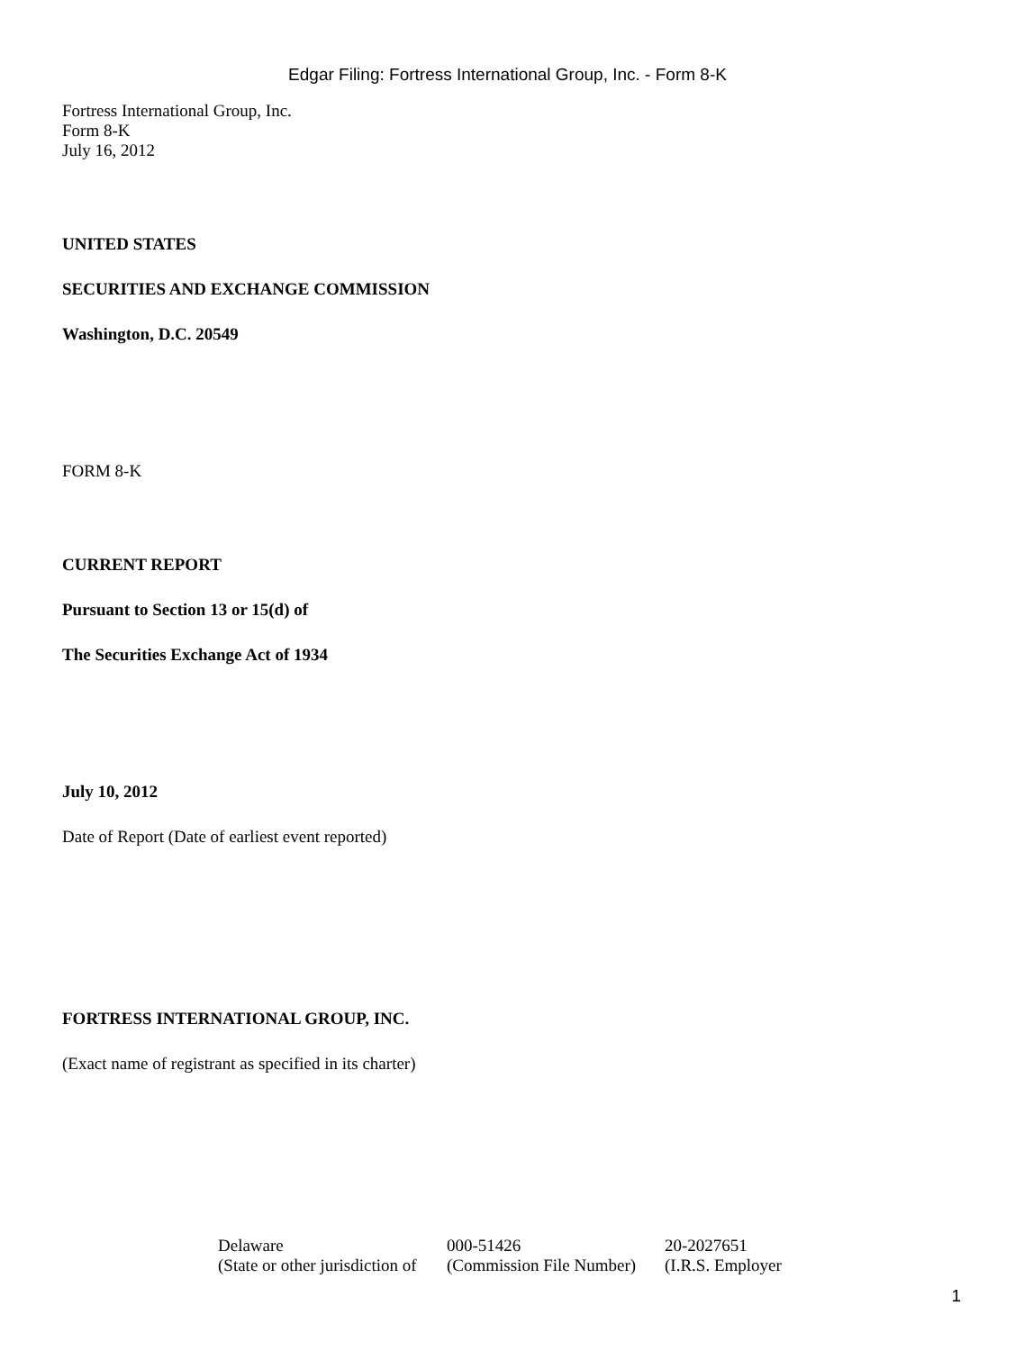Edgar Filing: Fortress International Group, Inc. - Form 8-K
Fortress International Group, Inc.
Form 8-K
July 16, 2012
UNITED STATES
SECURITIES AND EXCHANGE COMMISSION
Washington, D.C. 20549
FORM 8-K
CURRENT REPORT
Pursuant to Section 13 or 15(d) of
The Securities Exchange Act of 1934
July 10, 2012
Date of Report (Date of earliest event reported)
FORTRESS INTERNATIONAL GROUP, INC.
(Exact name of registrant as specified in its charter)
| Delaware | 000-51426 | 20-2027651 |
| (State or other jurisdiction of | (Commission File Number) | (I.R.S. Employer |
1